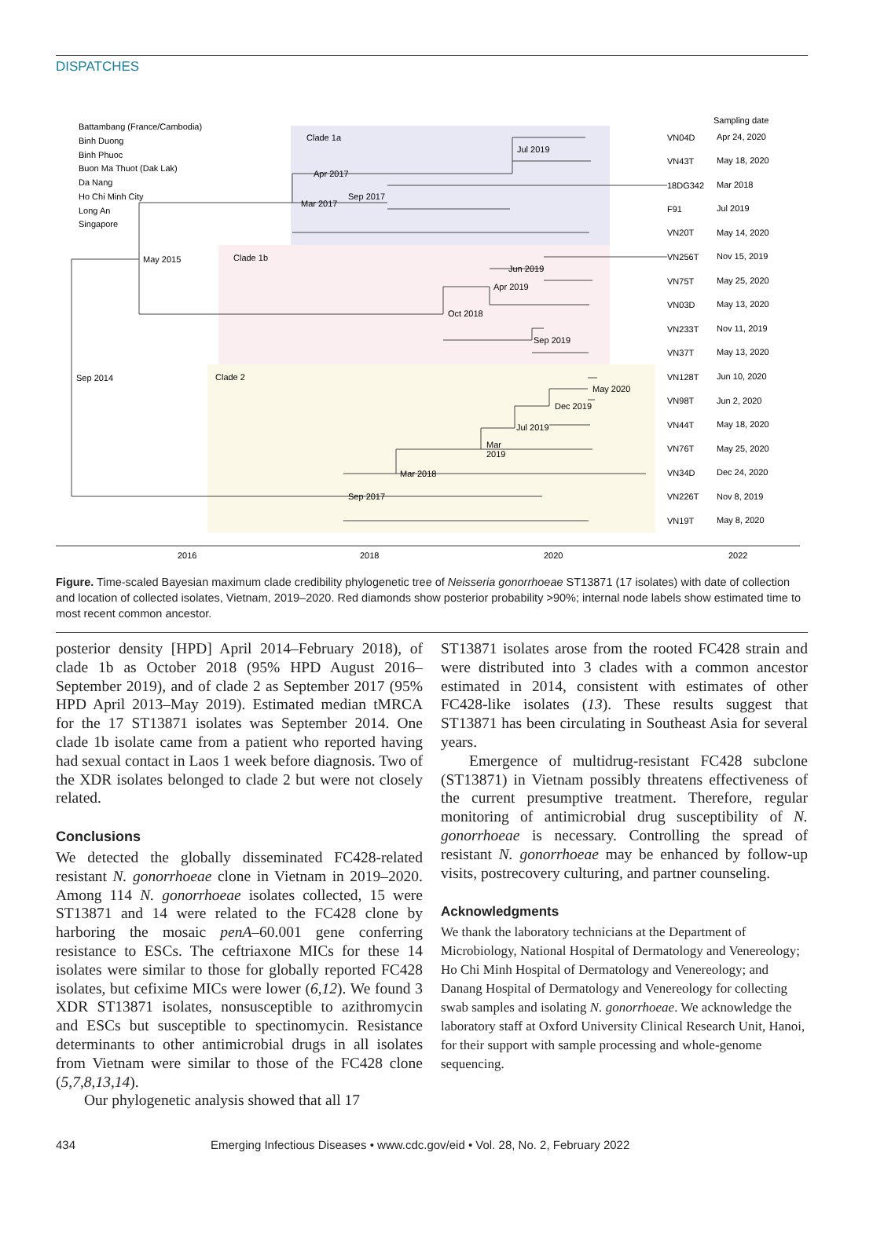DISPATCHES
Battambang (France/Cambodia)
Binh Duong
Binh Phuoc
Buon Ma Thuot (Dak Lak)
Da Nang
Ho Chi Minh City
Long An
Singapore
Clade 1a
Clade 1b
Clade 2
Jul 2019
Apr 2017
Sep 2017
Mar 2017
May 2015
Jun 2019
Apr 2019
Oct 2018
Sep 2019
Sep 2014
May 2020
Dec 2019
Jul 2019
Mar
2019
Mar 2018
Sep 2017
VN04D
VN43T
18DG342
F91
VN20T
VN256T
VN75T
VN03D
VN233T
VN37T
VN128T
VN98T
VN44T
VN76T
VN34D
VN226T
VN19T
Sampling date
Apr 24, 2020
May 18, 2020
Mar 2018
Jul 2019
May 14, 2020
Nov 15, 2019
May 25, 2020
May 13, 2020
Nov 11, 2019
May 13, 2020
Jun 10, 2020
Jun 2, 2020
May 18, 2020
May 25, 2020
Dec 24, 2020
Nov 8, 2019
May 8, 2020
2016
2018
2020
2022
Figure. Time-scaled Bayesian maximum clade credibility phylogenetic tree of Neisseria gonorrhoeae ST13871 (17 isolates) with date of collection and location of collected isolates, Vietnam, 2019–2020. Red diamonds show posterior probability >90%; internal node labels show estimated time to most recent common ancestor.
posterior density [HPD] April 2014–February 2018), of clade 1b as October 2018 (95% HPD August 2016–September 2019), and of clade 2 as September 2017 (95% HPD April 2013–May 2019). Estimated median tMRCA for the 17 ST13871 isolates was September 2014. One clade 1b isolate came from a patient who reported having had sexual contact in Laos 1 week before diagnosis. Two of the XDR isolates belonged to clade 2 but were not closely related.
Conclusions
We detected the globally disseminated FC428-related resistant N. gonorrhoeae clone in Vietnam in 2019–2020. Among 114 N. gonorrhoeae isolates collected, 15 were ST13871 and 14 were related to the FC428 clone by harboring the mosaic penA–60.001 gene conferring resistance to ESCs. The ceftriaxone MICs for these 14 isolates were similar to those for globally reported FC428 isolates, but cefixime MICs were lower (6,12). We found 3 XDR ST13871 isolates, nonsusceptible to azithromycin and ESCs but susceptible to spectinomycin. Resistance determinants to other antimicrobial drugs in all isolates from Vietnam were similar to those of the FC428 clone (5,7,8,13,14).
Our phylogenetic analysis showed that all 17
ST13871 isolates arose from the rooted FC428 strain and were distributed into 3 clades with a common ancestor estimated in 2014, consistent with estimates of other FC428-like isolates (13). These results suggest that ST13871 has been circulating in Southeast Asia for several years.
Emergence of multidrug-resistant FC428 subclone (ST13871) in Vietnam possibly threatens effectiveness of the current presumptive treatment. Therefore, regular monitoring of antimicrobial drug susceptibility of N. gonorrhoeae is necessary. Controlling the spread of resistant N. gonorrhoeae may be enhanced by follow-up visits, postrecovery culturing, and partner counseling.
Acknowledgments
We thank the laboratory technicians at the Department of Microbiology, National Hospital of Dermatology and Venereology; Ho Chi Minh Hospital of Dermatology and Venereology; and Danang Hospital of Dermatology and Venereology for collecting swab samples and isolating N. gonorrhoeae. We acknowledge the laboratory staff at Oxford University Clinical Research Unit, Hanoi, for their support with sample processing and whole-genome sequencing.
434 Emerging Infectious Diseases • www.cdc.gov/eid • Vol. 28, No. 2, February 2022